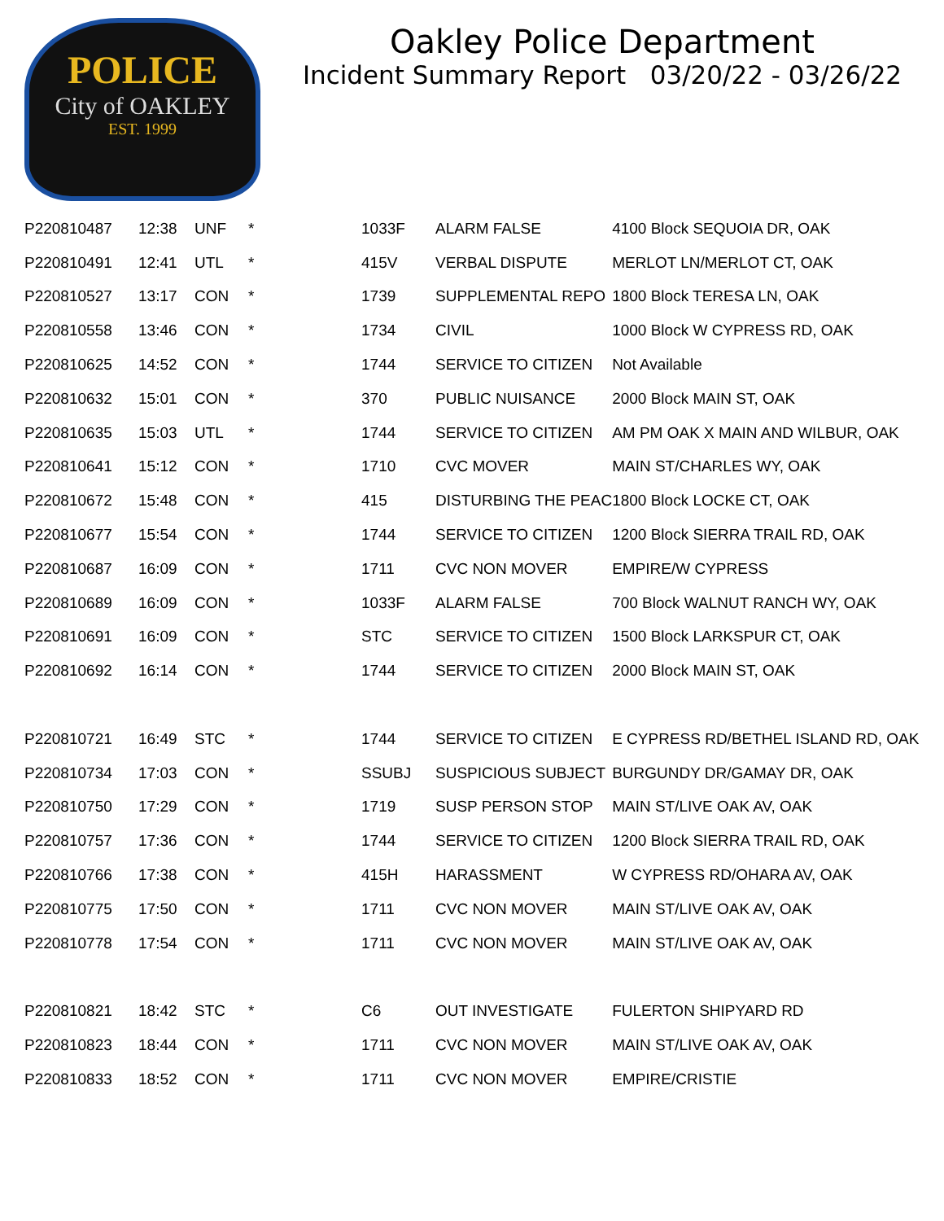POLICE
City of OAKLEY
EST. 1999
Oakley Police Department
Incident Summary Report 03/20/22 - 03/26/22
| P220810487 | 12:38 | UNF | * | 1033F | ALARM FALSE | 4100 Block SEQUOIA DR, OAK |
| P220810491 | 12:41 | UTL | * | 415V | VERBAL DISPUTE | MERLOT LN/MERLOT CT, OAK |
| P220810527 | 13:17 | CON | * | 1739 | SUPPLEMENTAL REPO | 1800 Block TERESA LN, OAK |
| P220810558 | 13:46 | CON | * | 1734 | CIVIL | 1000 Block W CYPRESS RD, OAK |
| P220810625 | 14:52 | CON | * | 1744 | SERVICE TO CITIZEN | Not Available |
| P220810632 | 15:01 | CON | * | 370 | PUBLIC NUISANCE | 2000 Block MAIN ST, OAK |
| P220810635 | 15:03 | UTL | * | 1744 | SERVICE TO CITIZEN | AM PM OAK X MAIN AND WILBUR, OAK |
| P220810641 | 15:12 | CON | * | 1710 | CVC MOVER | MAIN ST/CHARLES WY, OAK |
| P220810672 | 15:48 | CON | * | 415 | DISTURBING THE PEAC | 1800 Block LOCKE CT, OAK |
| P220810677 | 15:54 | CON | * | 1744 | SERVICE TO CITIZEN | 1200 Block SIERRA TRAIL RD, OAK |
| P220810687 | 16:09 | CON | * | 1711 | CVC NON MOVER | EMPIRE/W CYPRESS |
| P220810689 | 16:09 | CON | * | 1033F | ALARM FALSE | 700 Block WALNUT RANCH WY, OAK |
| P220810691 | 16:09 | CON | * | STC | SERVICE TO CITIZEN | 1500 Block LARKSPUR CT, OAK |
| P220810692 | 16:14 | CON | * | 1744 | SERVICE TO CITIZEN | 2000 Block MAIN ST, OAK |
| P220810721 | 16:49 | STC | * | 1744 | SERVICE TO CITIZEN | E CYPRESS RD/BETHEL ISLAND RD, OAK |
| P220810734 | 17:03 | CON | * | SSUBJ | SUSPICIOUS SUBJECT | BURGUNDY DR/GAMAY DR, OAK |
| P220810750 | 17:29 | CON | * | 1719 | SUSP PERSON STOP | MAIN ST/LIVE OAK AV, OAK |
| P220810757 | 17:36 | CON | * | 1744 | SERVICE TO CITIZEN | 1200 Block SIERRA TRAIL RD, OAK |
| P220810766 | 17:38 | CON | * | 415H | HARASSMENT | W CYPRESS RD/OHARA AV, OAK |
| P220810775 | 17:50 | CON | * | 1711 | CVC NON MOVER | MAIN ST/LIVE OAK AV, OAK |
| P220810778 | 17:54 | CON | * | 1711 | CVC NON MOVER | MAIN ST/LIVE OAK AV, OAK |
| P220810821 | 18:42 | STC | * | C6 | OUT INVESTIGATE | FULERTON SHIPYARD RD |
| P220810823 | 18:44 | CON | * | 1711 | CVC NON MOVER | MAIN ST/LIVE OAK AV, OAK |
| P220810833 | 18:52 | CON | * | 1711 | CVC NON MOVER | EMPIRE/CRISTIE |